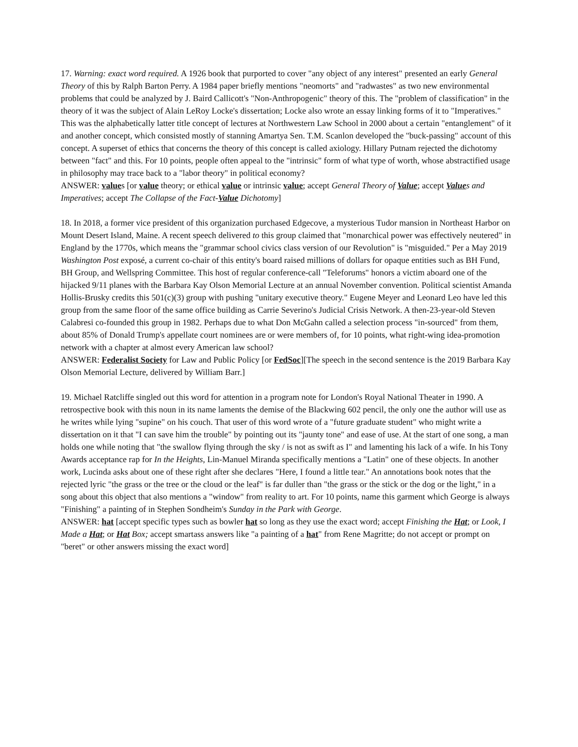17. Warning: exact word required. A 1926 book that purported to cover "any object of any interest" presented an early General Theory of this by Ralph Barton Perry. A 1984 paper briefly mentions "neomorts" and "radwastes" as two new environmental problems that could be analyzed by J. Baird Callicott's "Non-Anthropogenic" theory of this. The "problem of classification" in the theory of it was the subject of Alain LeRoy Locke's dissertation; Locke also wrote an essay linking forms of it to "Imperatives." This was the alphabetically latter title concept of lectures at Northwestern Law School in 2000 about a certain "entanglement" of it and another concept, which consisted mostly of stanning Amartya Sen. T.M. Scanlon developed the "buck-passing" account of this concept. A superset of ethics that concerns the theory of this concept is called axiology. Hillary Putnam rejected the dichotomy between "fact" and this. For 10 points, people often appeal to the "intrinsic" form of what type of worth, whose abstractified usage in philosophy may trace back to a "labor theory" in political economy?
ANSWER: values [or value theory; or ethical value or intrinsic value; accept General Theory of Value; accept Values and Imperatives; accept The Collapse of the Fact-Value Dichotomy]
18. In 2018, a former vice president of this organization purchased Edgecove, a mysterious Tudor mansion in Northeast Harbor on Mount Desert Island, Maine. A recent speech delivered to this group claimed that "monarchical power was effectively neutered" in England by the 1770s, which means the "grammar school civics class version of our Revolution" is "misguided." Per a May 2019 Washington Post exposé, a current co-chair of this entity's board raised millions of dollars for opaque entities such as BH Fund, BH Group, and Wellspring Committee. This host of regular conference-call "Teleforums" honors a victim aboard one of the hijacked 9/11 planes with the Barbara Kay Olson Memorial Lecture at an annual November convention. Political scientist Amanda Hollis-Brusky credits this 501(c)(3) group with pushing "unitary executive theory." Eugene Meyer and Leonard Leo have led this group from the same floor of the same office building as Carrie Severino's Judicial Crisis Network. A then-23-year-old Steven Calabresi co-founded this group in 1982. Perhaps due to what Don McGahn called a selection process "in-sourced" from them, about 85% of Donald Trump's appellate court nominees are or were members of, for 10 points, what right-wing idea-promotion network with a chapter at almost every American law school?
ANSWER: Federalist Society for Law and Public Policy [or FedSoc][The speech in the second sentence is the 2019 Barbara Kay Olson Memorial Lecture, delivered by William Barr.]
19. Michael Ratcliffe singled out this word for attention in a program note for London's Royal National Theater in 1990. A retrospective book with this noun in its name laments the demise of the Blackwing 602 pencil, the only one the author will use as he writes while lying "supine" on his couch. That user of this word wrote of a "future graduate student" who might write a dissertation on it that "I can save him the trouble" by pointing out its "jaunty tone" and ease of use. At the start of one song, a man holds one while noting that "the swallow flying through the sky / is not as swift as I" and lamenting his lack of a wife. In his Tony Awards acceptance rap for In the Heights, Lin-Manuel Miranda specifically mentions a "Latin" one of these objects. In another work, Lucinda asks about one of these right after she declares "Here, I found a little tear." An annotations book notes that the rejected lyric "the grass or the tree or the cloud or the leaf" is far duller than "the grass or the stick or the dog or the light," in a song about this object that also mentions a "window" from reality to art. For 10 points, name this garment which George is always "Finishing" a painting of in Stephen Sondheim's Sunday in the Park with George.
ANSWER: hat [accept specific types such as bowler hat so long as they use the exact word; accept Finishing the Hat; or Look, I Made a Hat; or Hat Box; accept smartass answers like "a painting of a hat" from Rene Magritte; do not accept or prompt on "beret" or other answers missing the exact word]